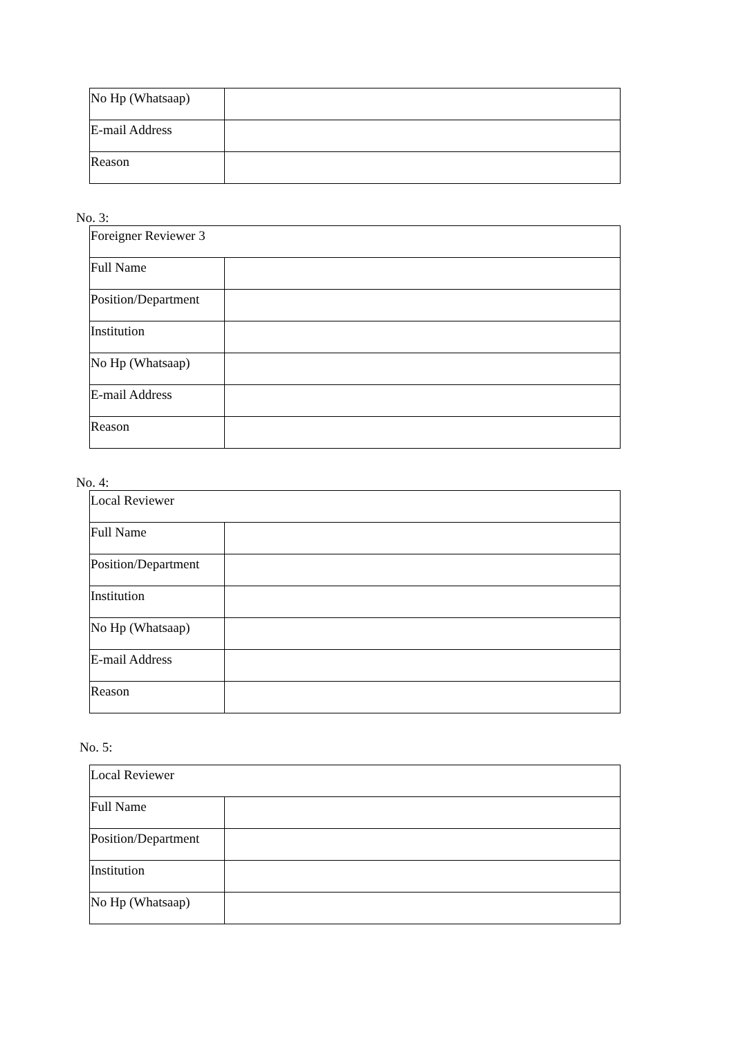| No Hp (Whatsaap) | |
| E-mail Address | |
| Reason | |
No. 3:
| Foreigner Reviewer 3 | |
| Full Name | |
| Position/Department | |
| Institution | |
| No Hp (Whatsaap) | |
| E-mail Address | |
| Reason | |
No. 4:
| Local Reviewer | |
| Full Name | |
| Position/Department | |
| Institution | |
| No Hp (Whatsaap) | |
| E-mail Address | |
| Reason | |
No. 5:
| Local Reviewer | |
| Full Name | |
| Position/Department | |
| Institution | |
| No Hp (Whatsaap) | |